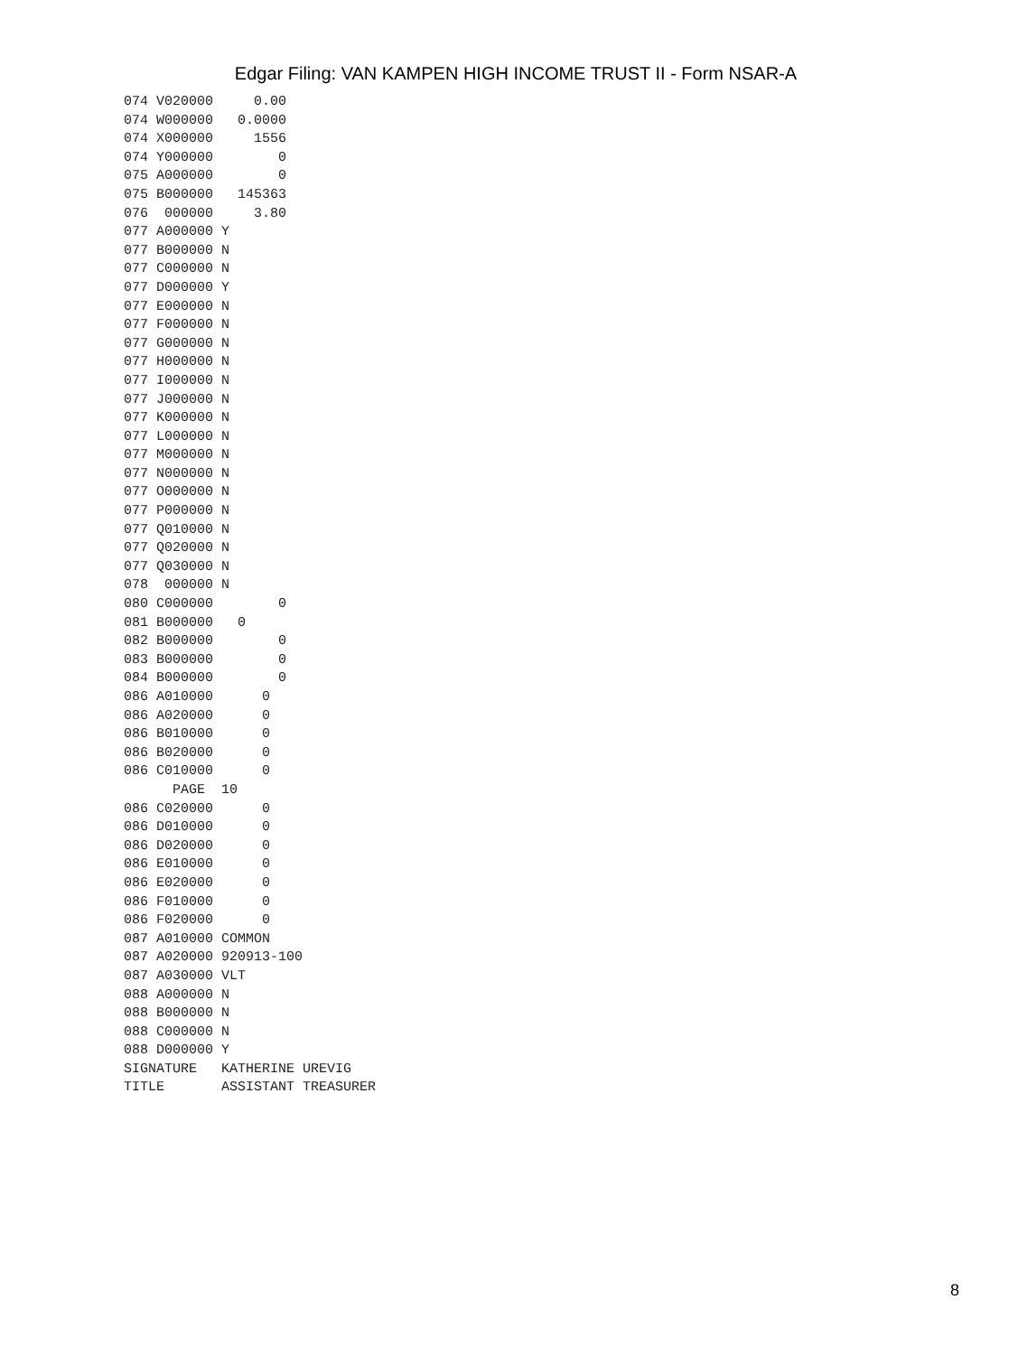Edgar Filing: VAN KAMPEN HIGH INCOME TRUST II - Form NSAR-A
074 V020000     0.00
074 W000000   0.0000
074 X000000     1556
074 Y000000        0
075 A000000        0
075 B000000   145363
076  000000     3.80
077 A000000 Y
077 B000000 N
077 C000000 N
077 D000000 Y
077 E000000 N
077 F000000 N
077 G000000 N
077 H000000 N
077 I000000 N
077 J000000 N
077 K000000 N
077 L000000 N
077 M000000 N
077 N000000 N
077 O000000 N
077 P000000 N
077 Q010000 N
077 Q020000 N
077 Q030000 N
078  000000 N
080 C000000        0
081 B000000   0
082 B000000        0
083 B000000        0
084 B000000        0
086 A010000      0
086 A020000      0
086 B010000      0
086 B020000      0
086 C010000      0
      PAGE  10
086 C020000      0
086 D010000      0
086 D020000      0
086 E010000      0
086 E020000      0
086 F010000      0
086 F020000      0
087 A010000 COMMON
087 A020000 920913-100
087 A030000 VLT
088 A000000 N
088 B000000 N
088 C000000 N
088 D000000 Y
SIGNATURE   KATHERINE UREVIG
TITLE       ASSISTANT TREASURER
8